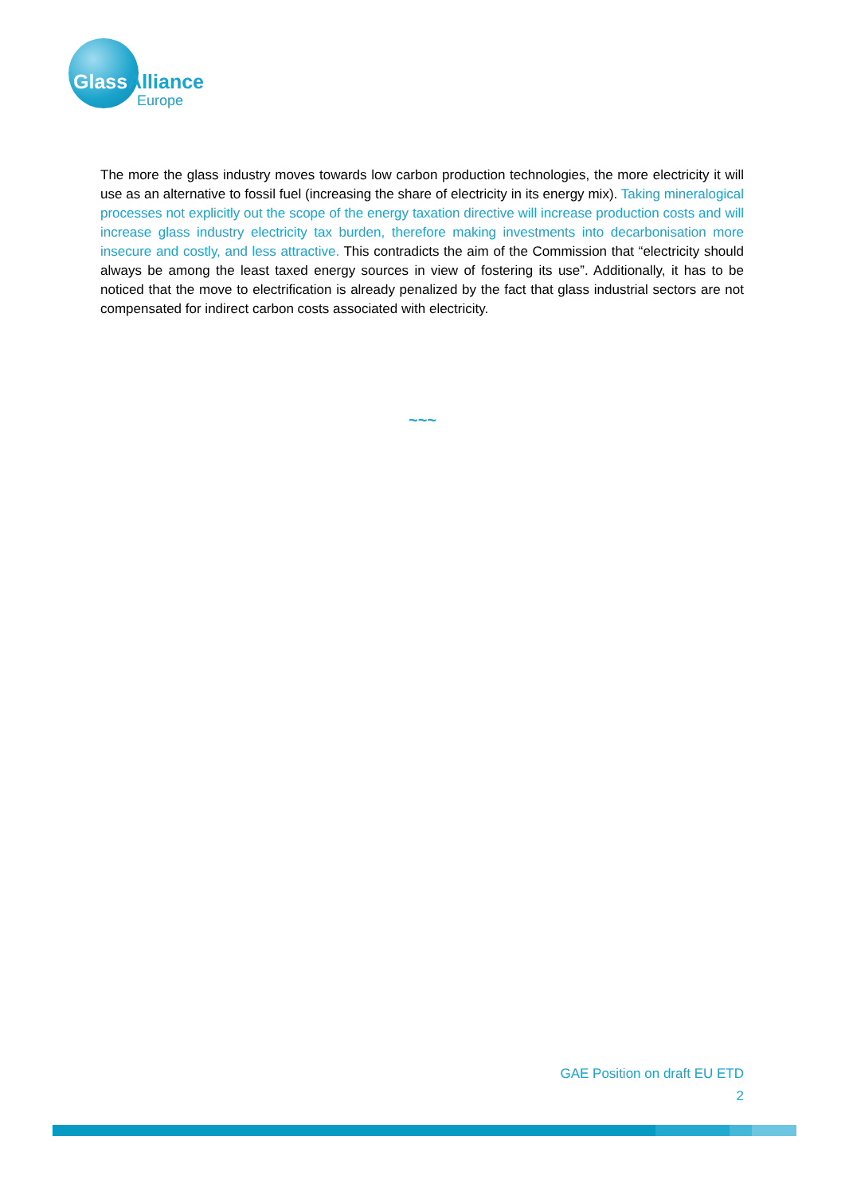GlassAlliance
Europe
The more the glass industry moves towards low carbon production technologies, the more electricity it will use as an alternative to fossil fuel (increasing the share of electricity in its energy mix). Taking mineralogical processes not explicitly out the scope of the energy taxation directive will increase production costs and will increase glass industry electricity tax burden, therefore making investments into decarbonisation more insecure and costly, and less attractive. This contradicts the aim of the Commission that “electricity should always be among the least taxed energy sources in view of fostering its use”. Additionally, it has to be noticed that the move to electrification is already penalized by the fact that glass industrial sectors are not compensated for indirect carbon costs associated with electricity.
~~~
GAE Position on draft EU ETD
2